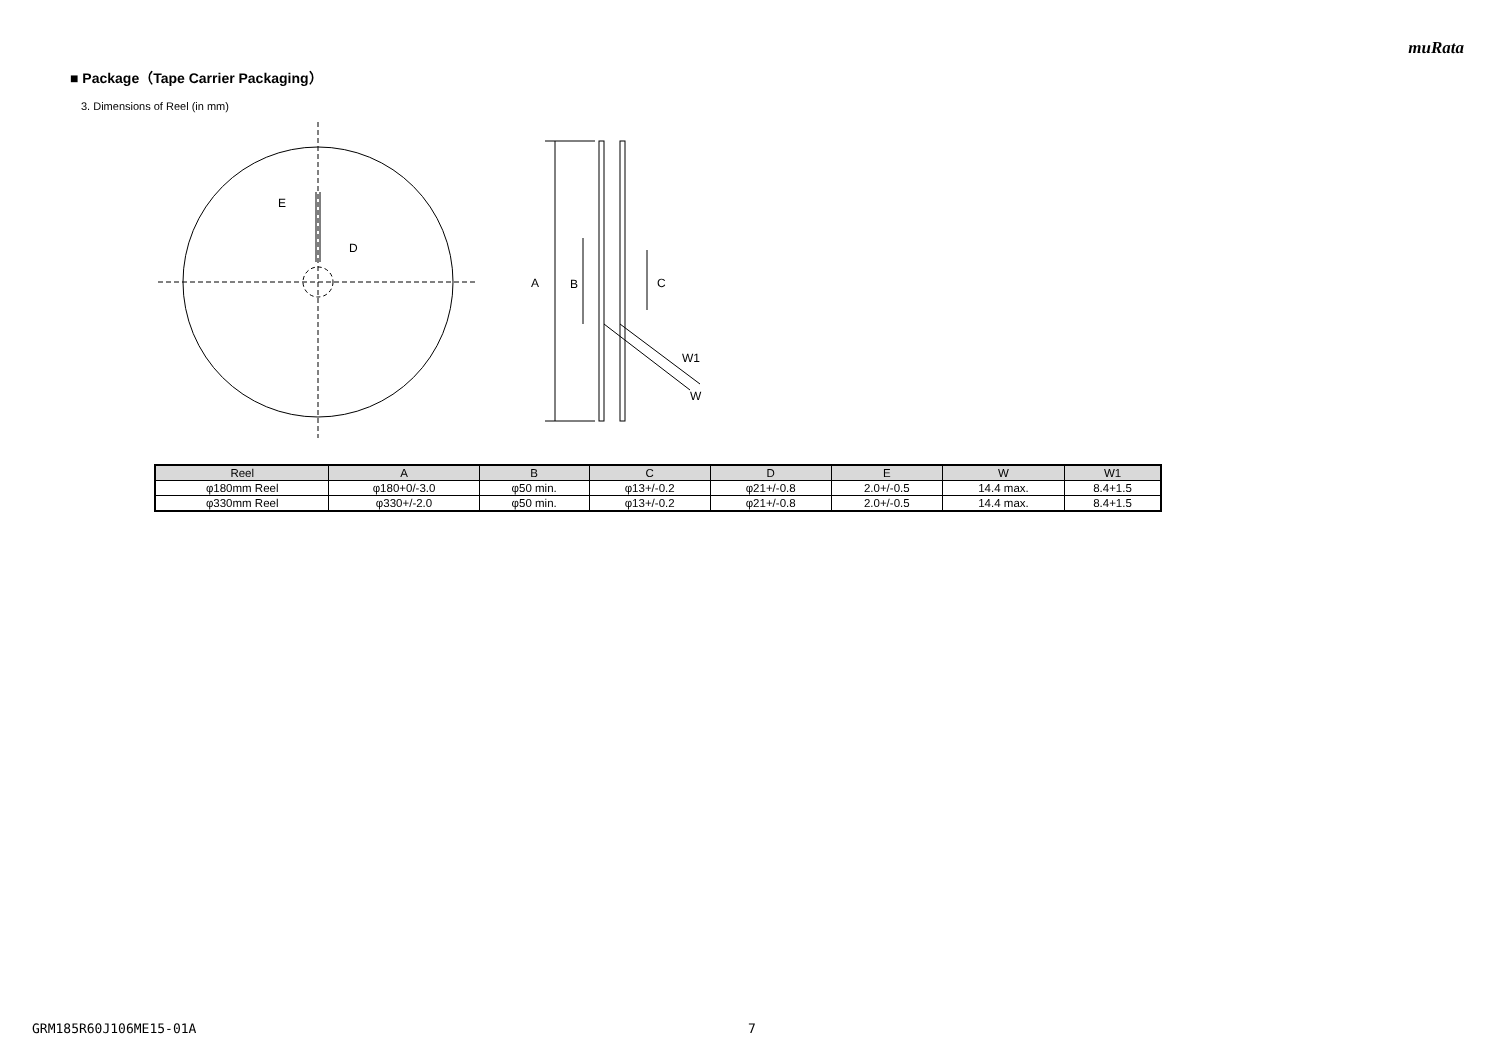muRata
■ Package（Tape Carrier Packaging）
3. Dimensions of Reel (in mm)
E
D
A
B
C
W1
W
| Reel | A | B | C | D | E | W | W1 |
| --- | --- | --- | --- | --- | --- | --- | --- |
| φ180mm Reel | φ180+0/-3.0 | φ50 min. | φ13+/-0.2 | φ21+/-0.8 | 2.0+/-0.5 | 14.4 max. | 8.4+1.5 |
| φ330mm Reel | φ330+/-2.0 | φ50 min. | φ13+/-0.2 | φ21+/-0.8 | 2.0+/-0.5 | 14.4 max. | 8.4+1.5 |
GRM185R60J106ME15-01A 7